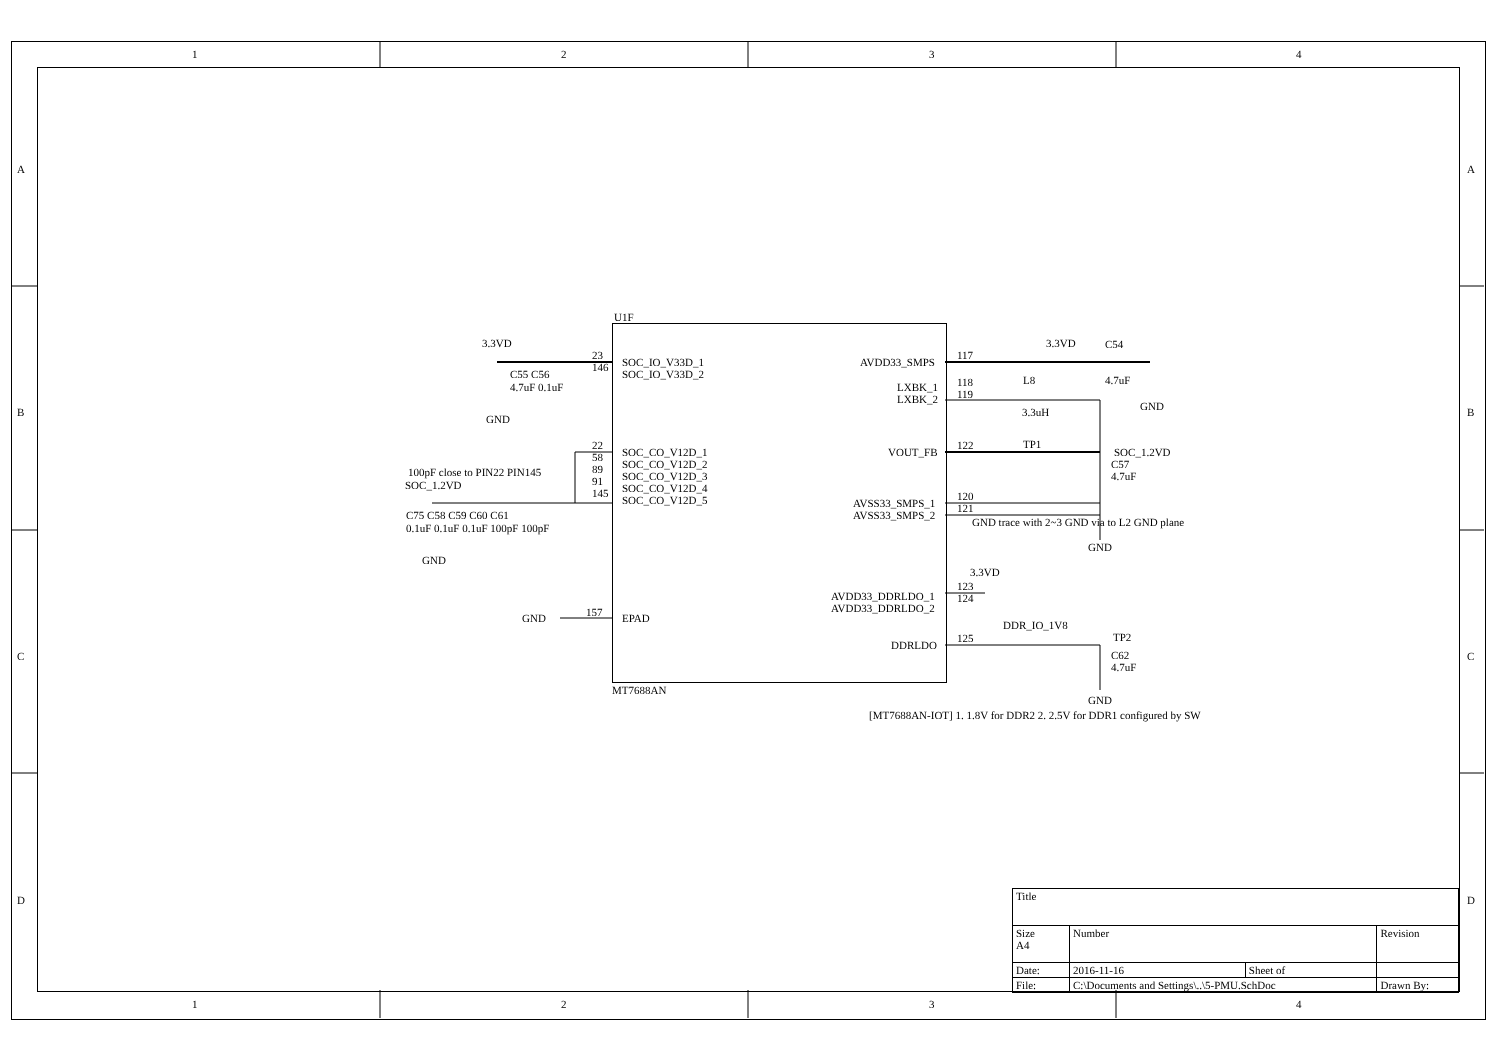1 2 3 4
A
B
C
D
A
B
C
D
U1F
SOC_IO_V33D_1
SOC_IO_V33D_2
SOC_CO_V12D_1
SOC_CO_V12D_2
SOC_CO_V12D_3
SOC_CO_V12D_4
SOC_CO_V12D_5
EPAD
MT7688AN
AVDD33_SMPS
LXBK_1
LXBK_2
VOUT_FB
AVSS33_SMPS_1
AVSS33_SMPS_2
AVDD33_DDRLDO_1
AVDD33_DDRLDO_2
DDRLDO
23
146
22
58
89
91
145
157
117
118
119
122
120
121
123
124
125
3.3VD
C55 C56
4.7uF 0.1uF
GND
100pF close to PIN22 PIN145
SOC_1.2VD
C75 C58 C59 C60 C61
0.1uF 0.1uF 0.1uF 100pF 100pF
GND
GND
3.3VD C54
4.7uF
GND
L8
3.3uH
TP1
SOC_1.2VD
C57
4.7uF
GND trace with 2~3 GND via to L2 GND plane
GND
3.3VD
DDR_IO_1V8
TP2
C62
4.7uF
GND
[MT7688AN-IOT] 1. 1.8V for DDR2 2. 2.5V for DDR1 configured by SW
| Title | | | |
| Size A4 | Number | | Revision |
| Date: | 2016-11-16 | Sheet of | |
| File: | C:\Documents and Settings\..\5-PMU.SchDoc | | Drawn By: |
1 2 3 4